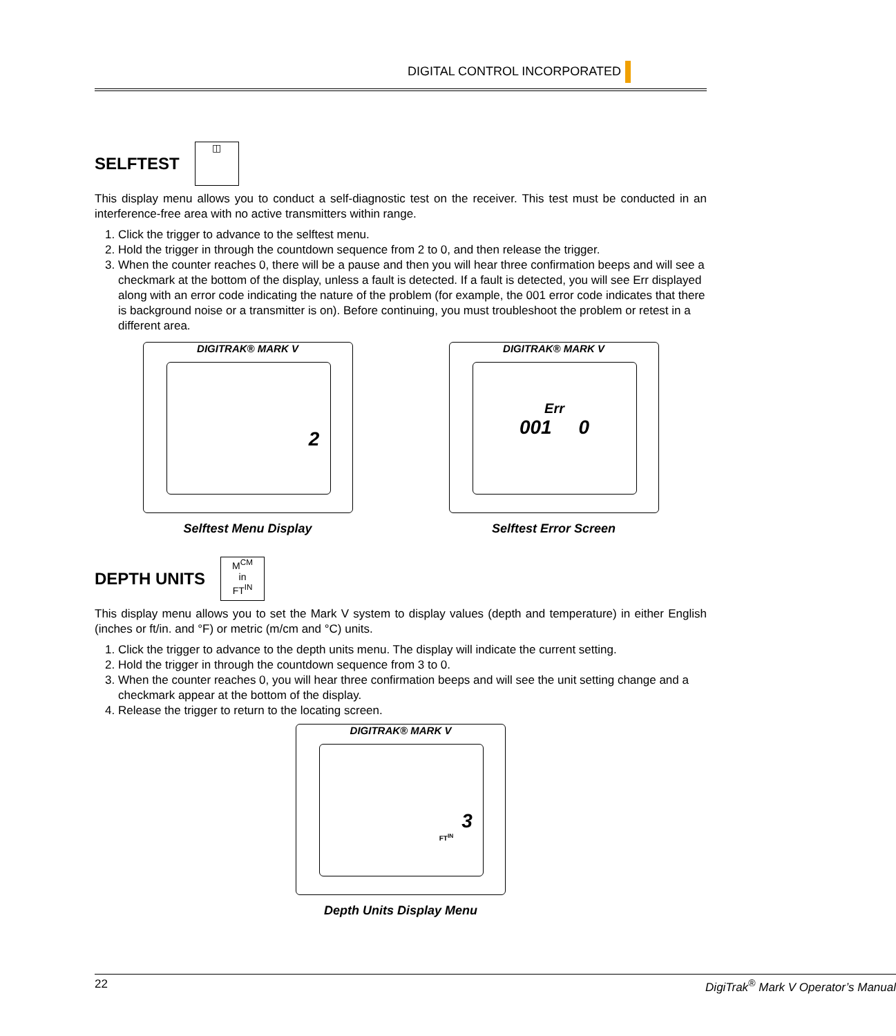DIGITAL CONTROL INCORPORATED
SELFTEST
◫
This display menu allows you to conduct a self-diagnostic test on the receiver. This test must be conducted in an interference-free area with no active transmitters within range.
1. Click the trigger to advance to the selftest menu.
2. Hold the trigger in through the countdown sequence from 2 to 0, and then release the trigger.
3. When the counter reaches 0, there will be a pause and then you will hear three confirmation beeps and will see a checkmark at the bottom of the display, unless a fault is detected. If a fault is detected, you will see Err displayed along with an error code indicating the nature of the problem (for example, the 001 error code indicates that there is background noise or a transmitter is on). Before continuing, you must troubleshoot the problem or retest in a different area.
DIGITRAK® MARK V
2
Selftest Menu Display
DIGITRAK® MARK V
Err
001 0
Selftest Error Screen
DEPTH UNITS
M<sup>CM</sup>
in
FT<sup>IN</sup>
This display menu allows you to set the Mark V system to display values (depth and temperature) in either English (inches or ft/in. and °F) or metric (m/cm and °C) units.
1. Click the trigger to advance to the depth units menu. The display will indicate the current setting.
2. Hold the trigger in through the countdown sequence from 3 to 0.
3. When the counter reaches 0, you will hear three confirmation beeps and will see the unit setting change and a checkmark appear at the bottom of the display.
4. Release the trigger to return to the locating screen.
DIGITRAK® MARK V
3
FT<sup>IN</sup>
Depth Units Display Menu
22 DigiTrak<sup>®</sup> Mark V Operator’s Manual